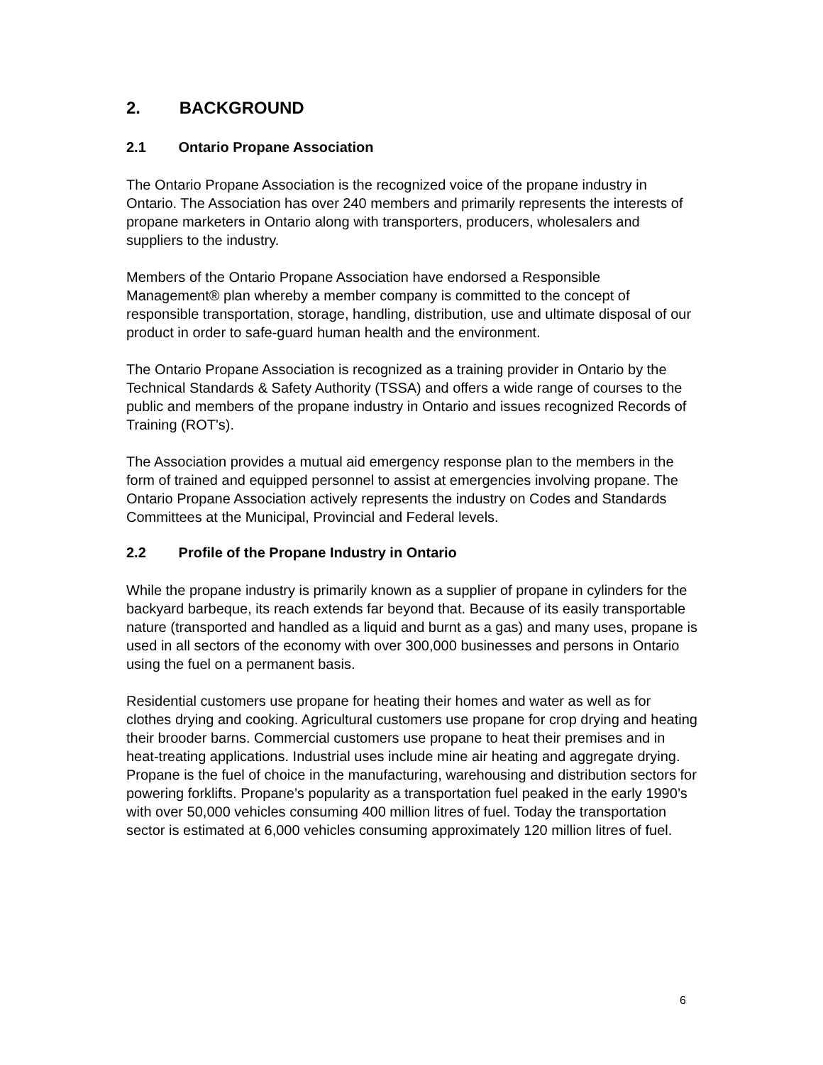2. BACKGROUND
2.1 Ontario Propane Association
The Ontario Propane Association is the recognized voice of the propane industry in Ontario. The Association has over 240 members and primarily represents the interests of propane marketers in Ontario along with transporters, producers, wholesalers and suppliers to the industry.
Members of the Ontario Propane Association have endorsed a Responsible Management® plan whereby a member company is committed to the concept of responsible transportation, storage, handling, distribution, use and ultimate disposal of our product in order to safe-guard human health and the environment.
The Ontario Propane Association is recognized as a training provider in Ontario by the Technical Standards & Safety Authority (TSSA) and offers a wide range of courses to the public and members of the propane industry in Ontario and issues recognized Records of Training (ROT's).
The Association provides a mutual aid emergency response plan to the members in the form of trained and equipped personnel to assist at emergencies involving propane. The Ontario Propane Association actively represents the industry on Codes and Standards Committees at the Municipal, Provincial and Federal levels.
2.2 Profile of the Propane Industry in Ontario
While the propane industry is primarily known as a supplier of propane in cylinders for the backyard barbeque, its reach extends far beyond that. Because of its easily transportable nature (transported and handled as a liquid and burnt as a gas) and many uses, propane is used in all sectors of the economy with over 300,000 businesses and persons in Ontario using the fuel on a permanent basis.
Residential customers use propane for heating their homes and water as well as for clothes drying and cooking. Agricultural customers use propane for crop drying and heating their brooder barns. Commercial customers use propane to heat their premises and in heat-treating applications. Industrial uses include mine air heating and aggregate drying. Propane is the fuel of choice in the manufacturing, warehousing and distribution sectors for powering forklifts. Propane’s popularity as a transportation fuel peaked in the early 1990’s with over 50,000 vehicles consuming 400 million litres of fuel. Today the transportation sector is estimated at 6,000 vehicles consuming approximately 120 million litres of fuel.
6